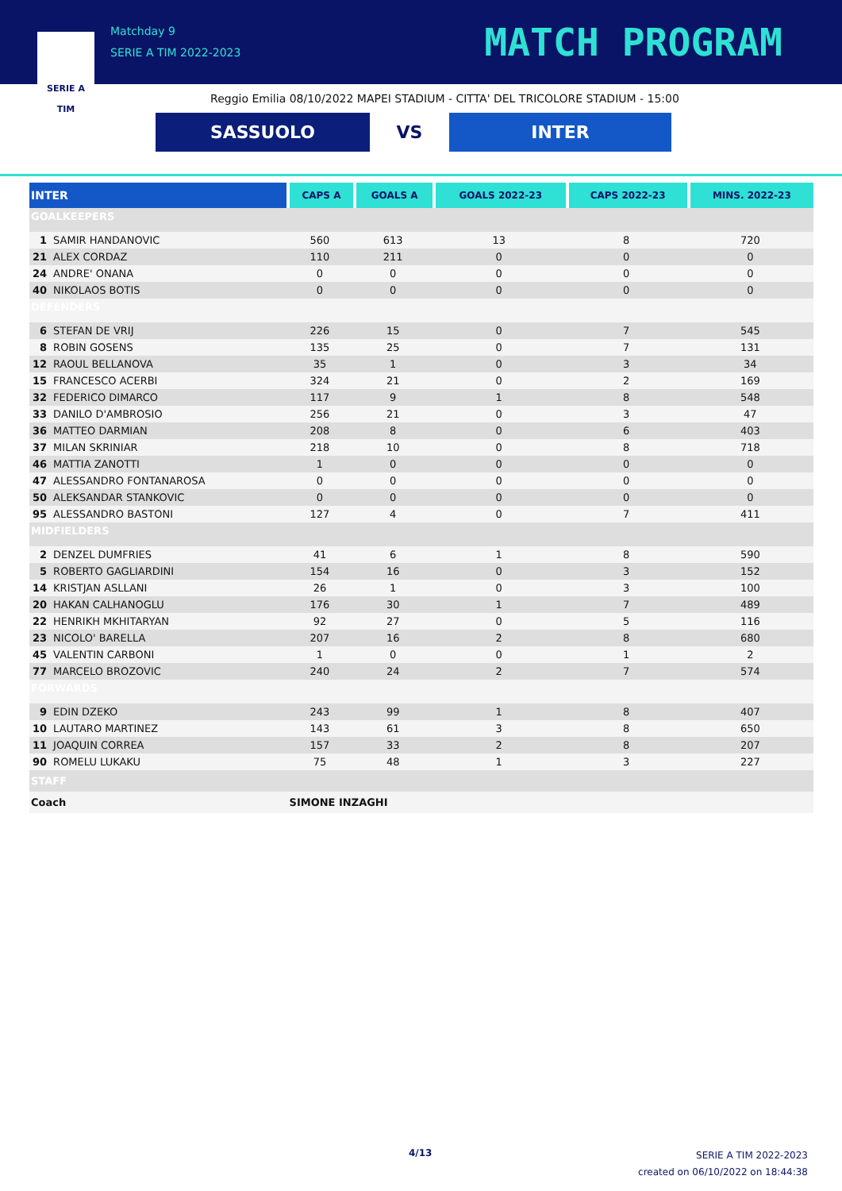SERIE A
TIM
Matchday 9
SERIE A TIM 2022-2023
MATCH PROGRAM
Reggio Emilia 08/10/2022 MAPEI STADIUM - CITTA' DEL TRICOLORE STADIUM - 15:00
SASSUOLO
VS
INTER
| INTER | | CAPS A | GOALS A | GOALS 2022-23 | CAPS 2022-23 | MINS. 2022-23 |
| --- | --- | --- | --- | --- | --- | --- |
| GOALKEEPERS | | | | | | |
| 1 | SAMIR HANDANOVIC | 560 | 613 | 13 | 8 | 720 |
| 21 | ALEX CORDAZ | 110 | 211 | 0 | 0 | 0 |
| 24 | ANDRE' ONANA | 0 | 0 | 0 | 0 | 0 |
| 40 | NIKOLAOS BOTIS | 0 | 0 | 0 | 0 | 0 |
| DEFENDERS | | | | | | |
| 6 | STEFAN DE VRIJ | 226 | 15 | 0 | 7 | 545 |
| 8 | ROBIN GOSENS | 135 | 25 | 0 | 7 | 131 |
| 12 | RAOUL BELLANOVA | 35 | 1 | 0 | 3 | 34 |
| 15 | FRANCESCO ACERBI | 324 | 21 | 0 | 2 | 169 |
| 32 | FEDERICO DIMARCO | 117 | 9 | 1 | 8 | 548 |
| 33 | DANILO D'AMBROSIO | 256 | 21 | 0 | 3 | 47 |
| 36 | MATTEO DARMIAN | 208 | 8 | 0 | 6 | 403 |
| 37 | MILAN SKRINIAR | 218 | 10 | 0 | 8 | 718 |
| 46 | MATTIA ZANOTTI | 1 | 0 | 0 | 0 | 0 |
| 47 | ALESSANDRO FONTANAROSA | 0 | 0 | 0 | 0 | 0 |
| 50 | ALEKSANDAR STANKOVIC | 0 | 0 | 0 | 0 | 0 |
| 95 | ALESSANDRO BASTONI | 127 | 4 | 0 | 7 | 411 |
| MIDFIELDERS | | | | | | |
| 2 | DENZEL DUMFRIES | 41 | 6 | 1 | 8 | 590 |
| 5 | ROBERTO GAGLIARDINI | 154 | 16 | 0 | 3 | 152 |
| 14 | KRISTJAN ASLLANI | 26 | 1 | 0 | 3 | 100 |
| 20 | HAKAN CALHANOGLU | 176 | 30 | 1 | 7 | 489 |
| 22 | HENRIKH MKHITARYAN | 92 | 27 | 0 | 5 | 116 |
| 23 | NICOLO' BARELLA | 207 | 16 | 2 | 8 | 680 |
| 45 | VALENTIN CARBONI | 1 | 0 | 0 | 1 | 2 |
| 77 | MARCELO BROZOVIC | 240 | 24 | 2 | 7 | 574 |
| FORWARDS | | | | | | |
| 9 | EDIN DZEKO | 243 | 99 | 1 | 8 | 407 |
| 10 | LAUTARO MARTINEZ | 143 | 61 | 3 | 8 | 650 |
| 11 | JOAQUIN CORREA | 157 | 33 | 2 | 8 | 207 |
| 90 | ROMELU LUKAKU | 75 | 48 | 1 | 3 | 227 |
| STAFF | | | | | | |
| Coach | | SIMONE INZAGHI | | | | |
4/13
SERIE A TIM 2022-2023
created on 06/10/2022 on 18:44:38